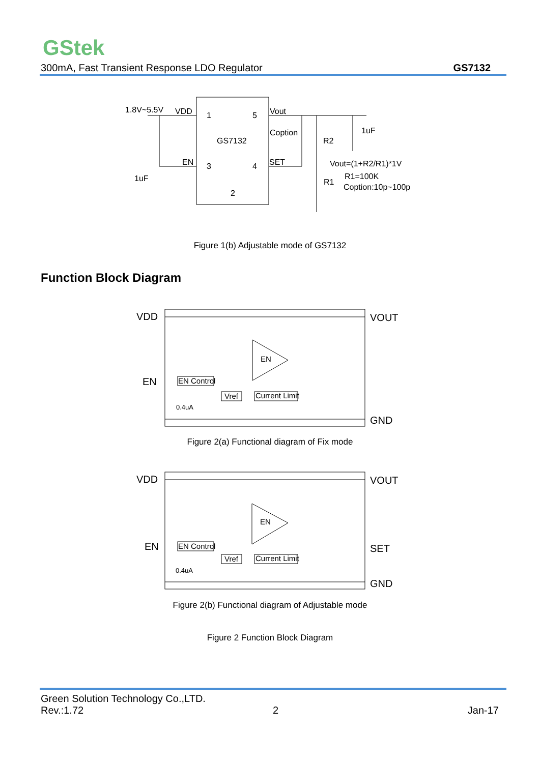GStek
300mA, Fast Transient Response LDO Regulator GS7132
1.8V~5.5V
VDD
1
5
Vout
GS7132
Coption
R2
1uF
EN
3
4
SET
Vout=(1+R2/R1)*1V
1uF
R1=100K
R1
Coption:10p~100p
2
Figure 1(b) Adjustable mode of GS7132
Function Block Diagram
VDD
VOUT
EN
GND
EN
EN Control
Vref
Current Limit
0.4uA
Figure 2(a) Functional diagram of Fix mode
VDD
VOUT
EN
SET
GND
EN
EN Control
Vref
Current Limit
0.4uA
Figure 2(b) Functional diagram of Adjustable mode
Figure 2 Function Block Diagram
Green Solution Technology Co.,LTD.
Rev.:1.72 2 Jan-17